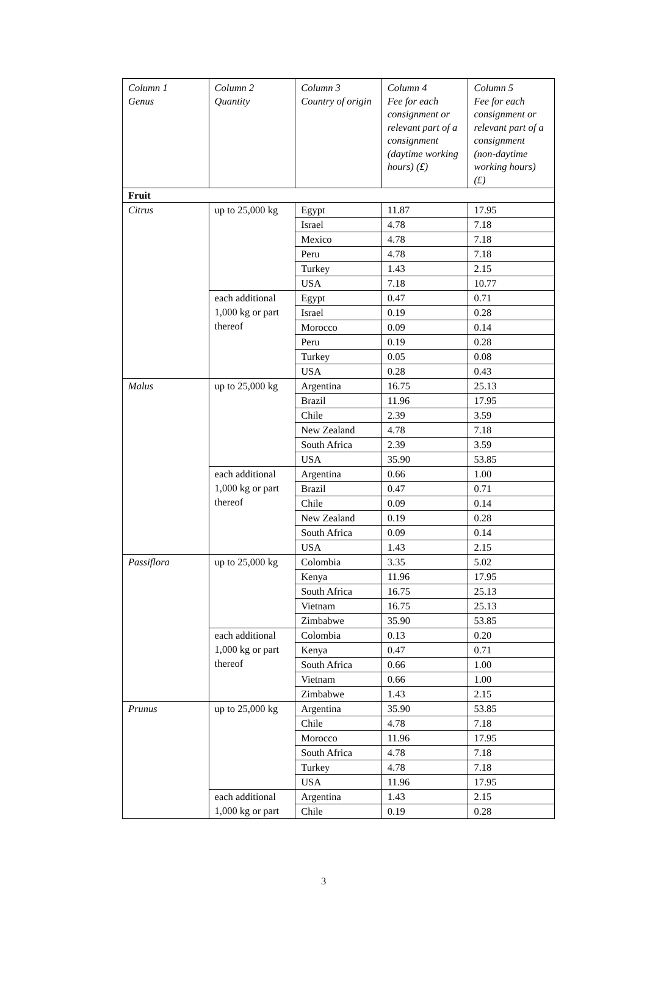| Column 1 Genus | Column 2 Quantity | Column 3 Country of origin | Column 4 Fee for each consignment or relevant part of a consignment (daytime working hours) (£) | Column 5 Fee for each consignment or relevant part of a consignment (non-daytime working hours) (£) |
| --- | --- | --- | --- | --- |
| Fruit | | | | |
| Citrus | up to 25,000 kg | Egypt | 11.87 | 17.95 |
| | | Israel | 4.78 | 7.18 |
| | | Mexico | 4.78 | 7.18 |
| | | Peru | 4.78 | 7.18 |
| | | Turkey | 1.43 | 2.15 |
| | | USA | 7.18 | 10.77 |
| | each additional 1,000 kg or part thereof | Egypt | 0.47 | 0.71 |
| | | Israel | 0.19 | 0.28 |
| | | Morocco | 0.09 | 0.14 |
| | | Peru | 0.19 | 0.28 |
| | | Turkey | 0.05 | 0.08 |
| | | USA | 0.28 | 0.43 |
| Malus | up to 25,000 kg | Argentina | 16.75 | 25.13 |
| | | Brazil | 11.96 | 17.95 |
| | | Chile | 2.39 | 3.59 |
| | | New Zealand | 4.78 | 7.18 |
| | | South Africa | 2.39 | 3.59 |
| | | USA | 35.90 | 53.85 |
| | each additional 1,000 kg or part thereof | Argentina | 0.66 | 1.00 |
| | | Brazil | 0.47 | 0.71 |
| | | Chile | 0.09 | 0.14 |
| | | New Zealand | 0.19 | 0.28 |
| | | South Africa | 0.09 | 0.14 |
| | | USA | 1.43 | 2.15 |
| Passiflora | up to 25,000 kg | Colombia | 3.35 | 5.02 |
| | | Kenya | 11.96 | 17.95 |
| | | South Africa | 16.75 | 25.13 |
| | | Vietnam | 16.75 | 25.13 |
| | | Zimbabwe | 35.90 | 53.85 |
| | each additional 1,000 kg or part thereof | Colombia | 0.13 | 0.20 |
| | | Kenya | 0.47 | 0.71 |
| | | South Africa | 0.66 | 1.00 |
| | | Vietnam | 0.66 | 1.00 |
| | | Zimbabwe | 1.43 | 2.15 |
| Prunus | up to 25,000 kg | Argentina | 35.90 | 53.85 |
| | | Chile | 4.78 | 7.18 |
| | | Morocco | 11.96 | 17.95 |
| | | South Africa | 4.78 | 7.18 |
| | | Turkey | 4.78 | 7.18 |
| | | USA | 11.96 | 17.95 |
| | each additional 1,000 kg or part | Argentina | 1.43 | 2.15 |
| | | Chile | 0.19 | 0.28 |
3